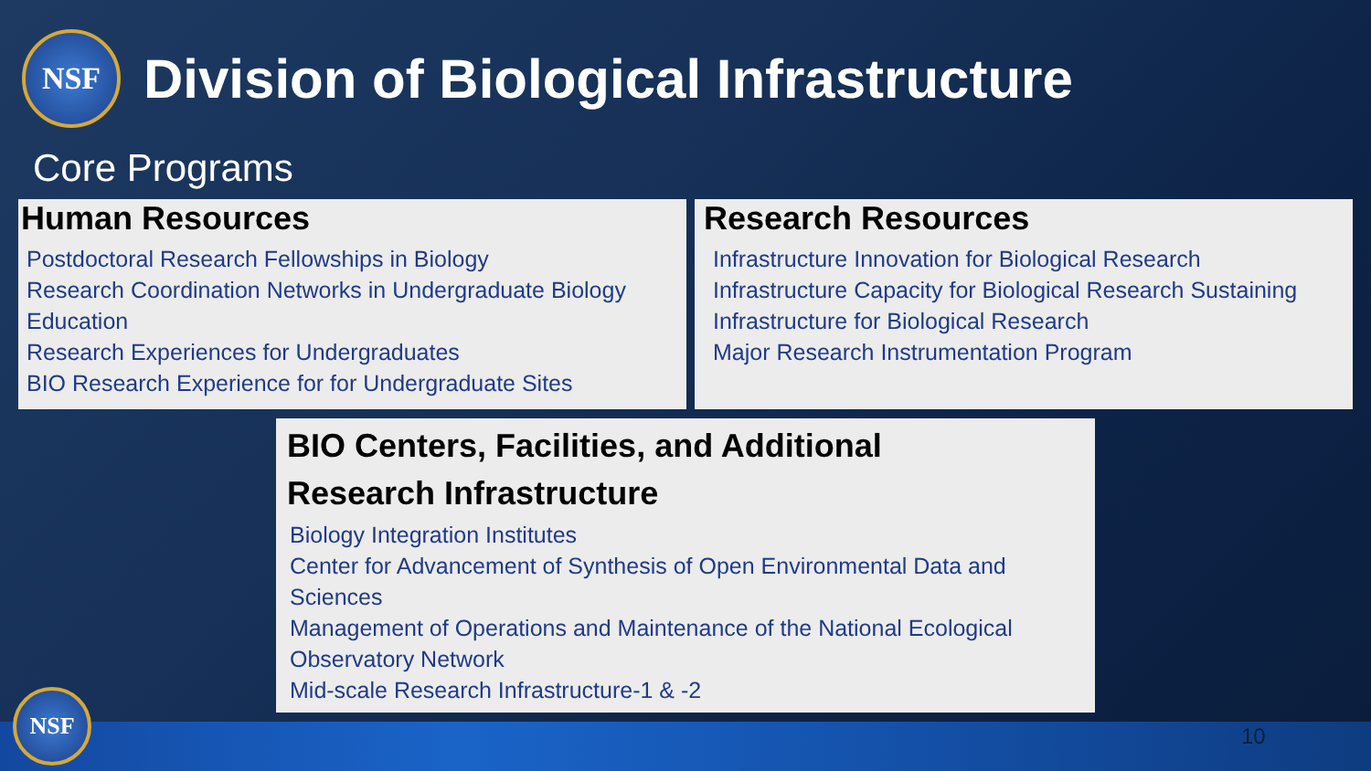NSF
Division of Biological Infrastructure
Core Programs
Human Resources
Postdoctoral Research Fellowships in Biology
Research Coordination Networks in Undergraduate Biology Education
Research Experiences for Undergraduates
BIO Research Experience for for Undergraduate Sites
Research Resources
Infrastructure Innovation for Biological Research
Infrastructure Capacity for Biological Research Sustaining
Infrastructure for Biological Research
Major Research Instrumentation Program
BIO Centers, Facilities, and Additional
Research Infrastructure
Biology Integration Institutes
Center for Advancement of Synthesis of Open Environmental Data and Sciences
Management of Operations and Maintenance of the National Ecological Observatory Network
Mid-scale Research Infrastructure-1 & -2
NSF
10